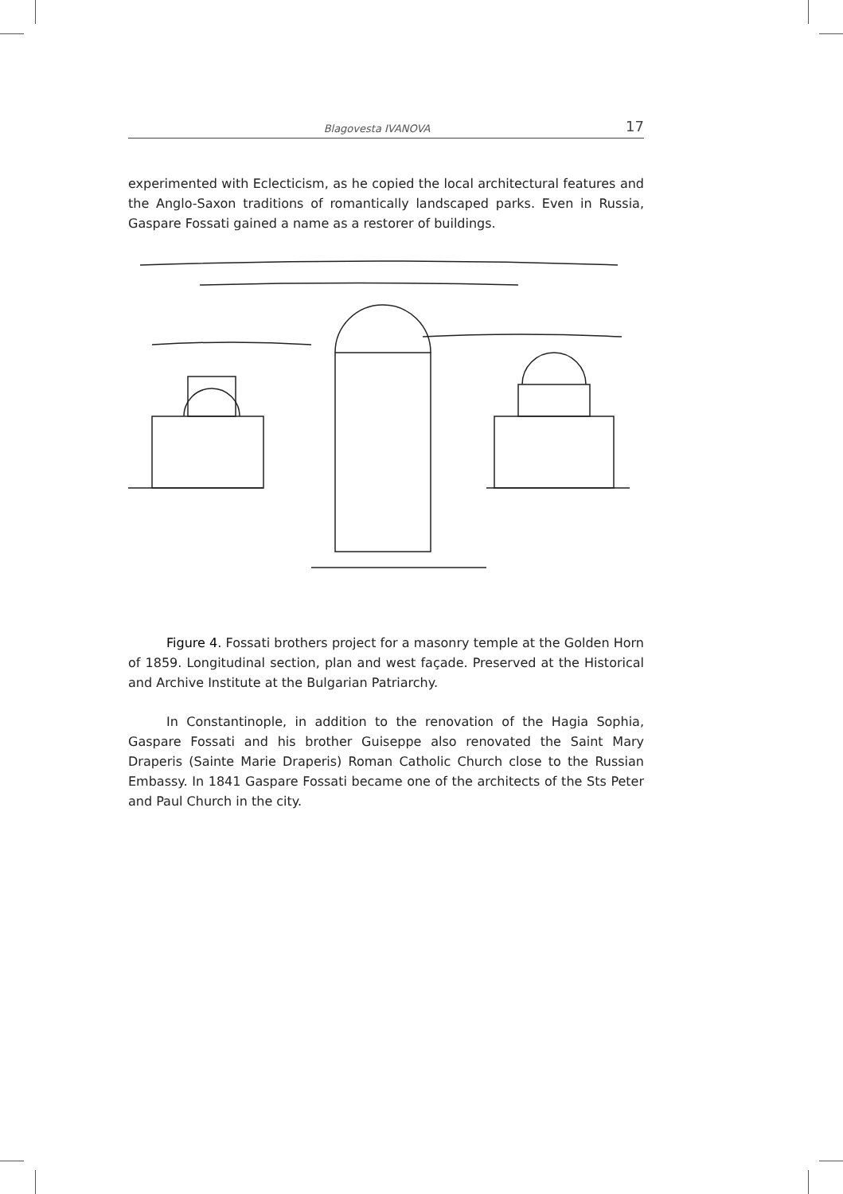Blagovesta IVANOVA 17
experimented with Eclecticism, as he copied the local architectural features and the Anglo-Saxon traditions of romantically landscaped parks. Even in Russia, Gaspare Fossati gained a name as a restorer of buildings.
Figure 4. Fossati brothers project for a masonry temple at the Golden Horn of 1859. Longitudinal section, plan and west façade. Preserved at the Historical and Archive Institute at the Bulgarian Patriarchy.
In Constantinople, in addition to the renovation of the Hagia Sophia, Gaspare Fossati and his brother Guiseppe also renovated the Saint Mary Draperis (Sainte Marie Draperis) Roman Catholic Church close to the Russian Embassy. In 1841 Gaspare Fossati became one of the architects of the Sts Peter and Paul Church in the city.